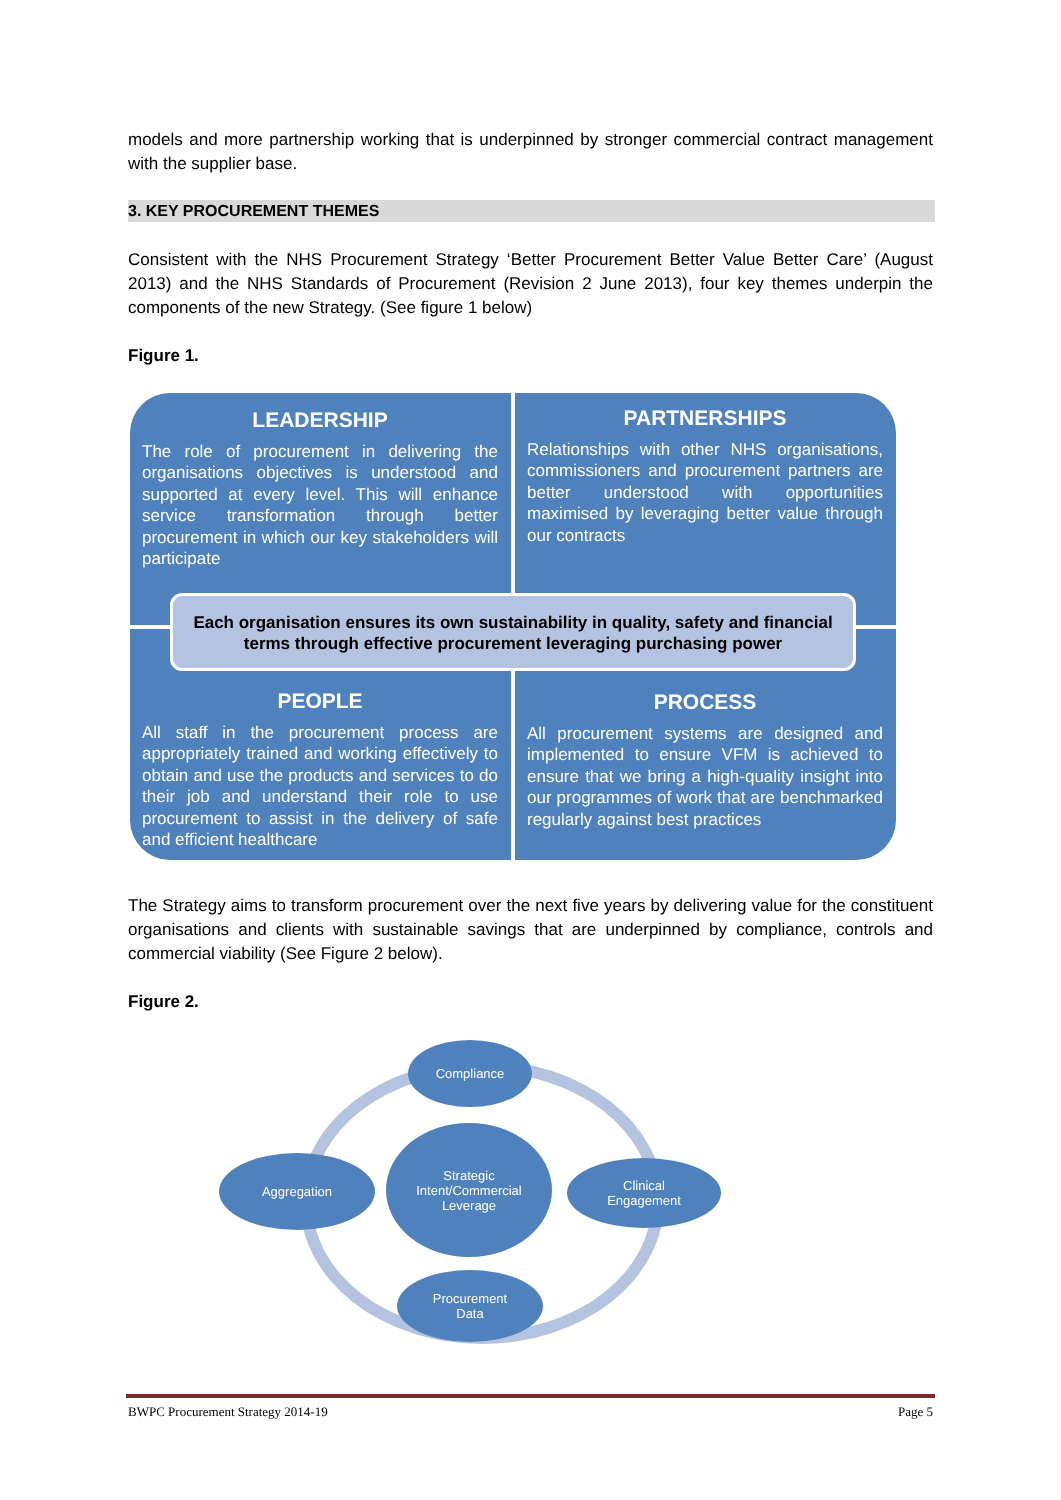models and more partnership working that is underpinned by stronger commercial contract management with the supplier base.
3. KEY PROCUREMENT THEMES
Consistent with the NHS Procurement Strategy ‘Better Procurement Better Value Better Care’ (August 2013) and the NHS Standards of Procurement (Revision 2 June 2013), four key themes underpin the components of the new Strategy. (See figure 1 below)
Figure 1.
LEADERSHIP
The role of procurement in delivering the organisations objectives is understood and supported at every level. This will enhance service transformation through better procurement in which our key stakeholders will participate
PARTNERSHIPS
Relationships with other NHS organisations, commissioners and procurement partners are better understood with opportunities maximised by leveraging better value through our contracts
Each organisation ensures its own sustainability in quality, safety and financial
terms through effective procurement leveraging purchasing power
PEOPLE
All staff in the procurement process are appropriately trained and working effectively to obtain and use the products and services to do their job and understand their role to use procurement to assist in the delivery of safe and efficient healthcare
PROCESS
All procurement systems are designed and implemented to ensure VFM is achieved to ensure that we bring a high-quality insight into our programmes of work that are benchmarked regularly against best practices
The Strategy aims to transform procurement over the next five years by delivering value for the constituent organisations and clients with sustainable savings that are underpinned by compliance, controls and commercial viability (See Figure 2 below).
Figure 2.
Compliance
Aggregation
Strategic
Intent/Commercial
Leverage
Clinical
Engagement
Procurement
Data
BWPC Procurement Strategy 2014-19 Page 5